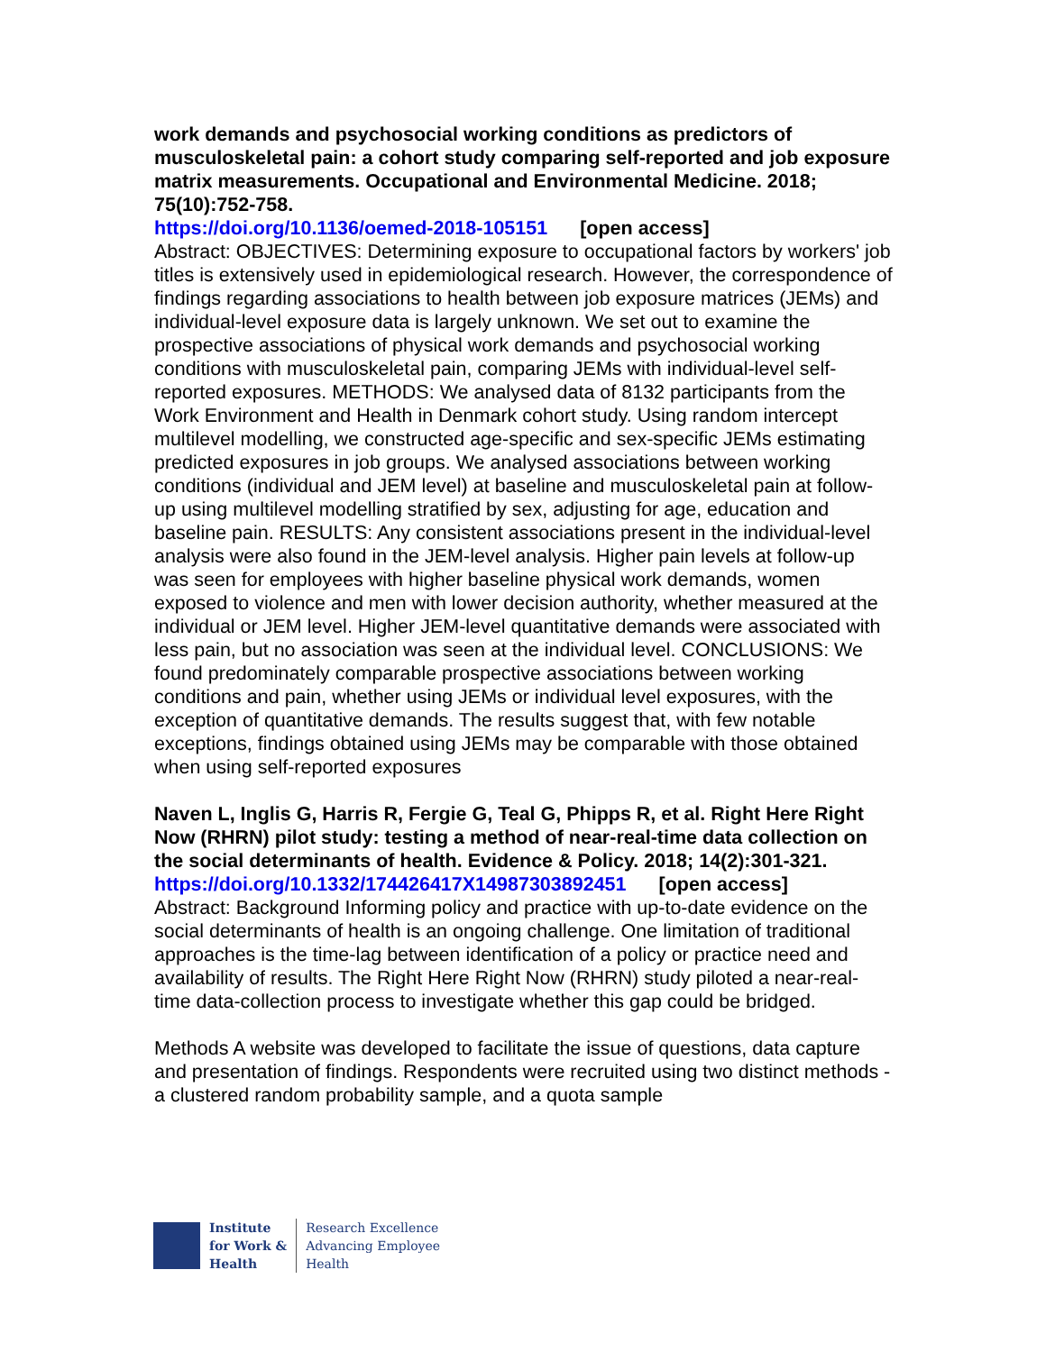work demands and psychosocial working conditions as predictors of musculoskeletal pain: a cohort study comparing self-reported and job exposure matrix measurements. Occupational and Environmental Medicine. 2018; 75(10):752-758.
https://doi.org/10.1136/oemed-2018-105151 [open access]
Abstract: OBJECTIVES: Determining exposure to occupational factors by workers' job titles is extensively used in epidemiological research. However, the correspondence of findings regarding associations to health between job exposure matrices (JEMs) and individual-level exposure data is largely unknown. We set out to examine the prospective associations of physical work demands and psychosocial working conditions with musculoskeletal pain, comparing JEMs with individual-level self-reported exposures. METHODS: We analysed data of 8132 participants from the Work Environment and Health in Denmark cohort study. Using random intercept multilevel modelling, we constructed age-specific and sex-specific JEMs estimating predicted exposures in job groups. We analysed associations between working conditions (individual and JEM level) at baseline and musculoskeletal pain at follow-up using multilevel modelling stratified by sex, adjusting for age, education and baseline pain. RESULTS: Any consistent associations present in the individual-level analysis were also found in the JEM-level analysis. Higher pain levels at follow-up was seen for employees with higher baseline physical work demands, women exposed to violence and men with lower decision authority, whether measured at the individual or JEM level. Higher JEM-level quantitative demands were associated with less pain, but no association was seen at the individual level. CONCLUSIONS: We found predominately comparable prospective associations between working conditions and pain, whether using JEMs or individual level exposures, with the exception of quantitative demands. The results suggest that, with few notable exceptions, findings obtained using JEMs may be comparable with those obtained when using self-reported exposures
Naven L, Inglis G, Harris R, Fergie G, Teal G, Phipps R, et al. Right Here Right Now (RHRN) pilot study: testing a method of near-real-time data collection on the social determinants of health. Evidence & Policy. 2018; 14(2):301-321.
https://doi.org/10.1332/174426417X14987303892451 [open access]
Abstract: Background Informing policy and practice with up-to-date evidence on the social determinants of health is an ongoing challenge. One limitation of traditional approaches is the time-lag between identification of a policy or practice need and availability of results. The Right Here Right Now (RHRN) study piloted a near-real-time data-collection process to investigate whether this gap could be bridged.
Methods A website was developed to facilitate the issue of questions, data capture and presentation of findings. Respondents were recruited using two distinct methods - a clustered random probability sample, and a quota sample
Institute
for Work &
Health
Research Excellence
Advancing Employee
Health